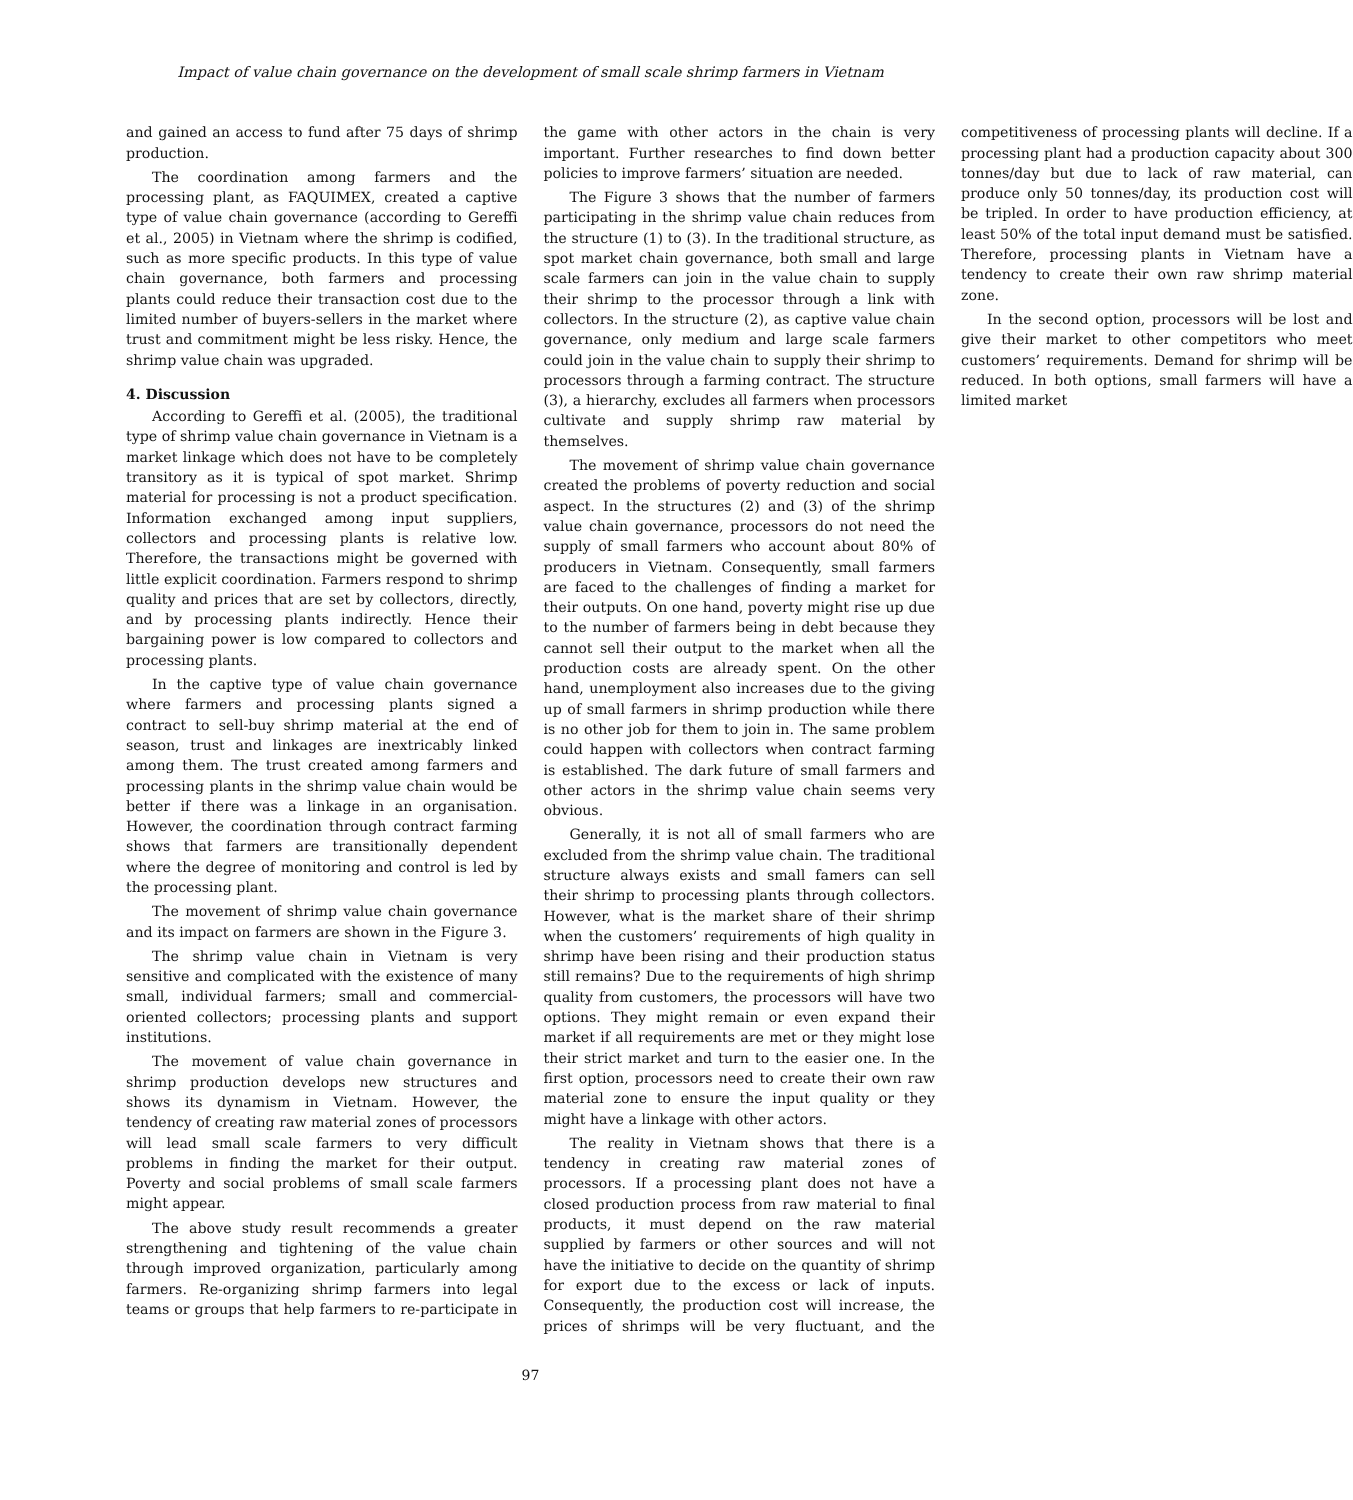Impact of value chain governance on the development of small scale shrimp farmers in Vietnam
and gained an access to fund after 75 days of shrimp production.
The coordination among farmers and the processing plant, as FAQUIMEX, created a captive type of value chain governance (according to Gereffi et al., 2005) in Vietnam where the shrimp is codified, such as more specific products. In this type of value chain governance, both farmers and processing plants could reduce their transaction cost due to the limited number of buyers-sellers in the market where trust and commitment might be less risky. Hence, the shrimp value chain was upgraded.
4. Discussion
According to Gereffi et al. (2005), the traditional type of shrimp value chain governance in Vietnam is a market linkage which does not have to be completely transitory as it is typical of spot market. Shrimp material for processing is not a product specification. Information exchanged among input suppliers, collectors and processing plants is relative low. Therefore, the transactions might be governed with little explicit coordination. Farmers respond to shrimp quality and prices that are set by collectors, directly, and by processing plants indirectly. Hence their bargaining power is low compared to collectors and processing plants.
In the captive type of value chain governance where farmers and processing plants signed a contract to sell-buy shrimp material at the end of season, trust and linkages are inextricably linked among them. The trust created among farmers and processing plants in the shrimp value chain would be better if there was a linkage in an organisation. However, the coordination through contract farming shows that farmers are transitionally dependent where the degree of monitoring and control is led by the processing plant.
The movement of shrimp value chain governance and its impact on farmers are shown in the Figure 3.
The shrimp value chain in Vietnam is very sensitive and complicated with the existence of many small, individual farmers; small and commercial-oriented collectors; processing plants and support institutions.
The movement of value chain governance in shrimp production develops new structures and shows its dynamism in Vietnam. However, the tendency of creating raw material zones of processors will lead small scale farmers to very difficult problems in finding the market for their output. Poverty and social problems of small scale farmers might appear.
The above study result recommends a greater strengthening and tightening of the value chain through improved organization, particularly among farmers. Re-organizing shrimp farmers into legal teams or groups that help farmers to re-participate in the game with other actors in the chain is very important. Further researches to find down better policies to improve farmers’ situation are needed.
The Figure 3 shows that the number of farmers participating in the shrimp value chain reduces from the structure (1) to (3). In the traditional structure, as spot market chain governance, both small and large scale farmers can join in the value chain to supply their shrimp to the processor through a link with collectors. In the structure (2), as captive value chain governance, only medium and large scale farmers could join in the value chain to supply their shrimp to processors through a farming contract. The structure (3), a hierarchy, excludes all farmers when processors cultivate and supply shrimp raw material by themselves.
The movement of shrimp value chain governance created the problems of poverty reduction and social aspect. In the structures (2) and (3) of the shrimp value chain governance, processors do not need the supply of small farmers who account about 80% of producers in Vietnam. Consequently, small farmers are faced to the challenges of finding a market for their outputs. On one hand, poverty might rise up due to the number of farmers being in debt because they cannot sell their output to the market when all the production costs are already spent. On the other hand, unemployment also increases due to the giving up of small farmers in shrimp production while there is no other job for them to join in. The same problem could happen with collectors when contract farming is established. The dark future of small farmers and other actors in the shrimp value chain seems very obvious.
Generally, it is not all of small farmers who are excluded from the shrimp value chain. The traditional structure always exists and small famers can sell their shrimp to processing plants through collectors. However, what is the market share of their shrimp when the customers’ requirements of high quality in shrimp have been rising and their production status still remains? Due to the requirements of high shrimp quality from customers, the processors will have two options. They might remain or even expand their market if all requirements are met or they might lose their strict market and turn to the easier one. In the first option, processors need to create their own raw material zone to ensure the input quality or they might have a linkage with other actors.
The reality in Vietnam shows that there is a tendency in creating raw material zones of processors. If a processing plant does not have a closed production process from raw material to final products, it must depend on the raw material supplied by farmers or other sources and will not have the initiative to decide on the quantity of shrimp for export due to the excess or lack of inputs. Consequently, the production cost will increase, the prices of shrimps will be very fluctuant, and the competitiveness of processing plants will decline. If a processing plant had a production capacity about 300 tonnes/day but due to lack of raw material, can produce only 50 tonnes/day, its production cost will be tripled. In order to have production efficiency, at least 50% of the total input demand must be satisfied. Therefore, processing plants in Vietnam have a tendency to create their own raw shrimp material zone.
In the second option, processors will be lost and give their market to other competitors who meet customers’ requirements. Demand for shrimp will be reduced. In both options, small farmers will have a limited market
97